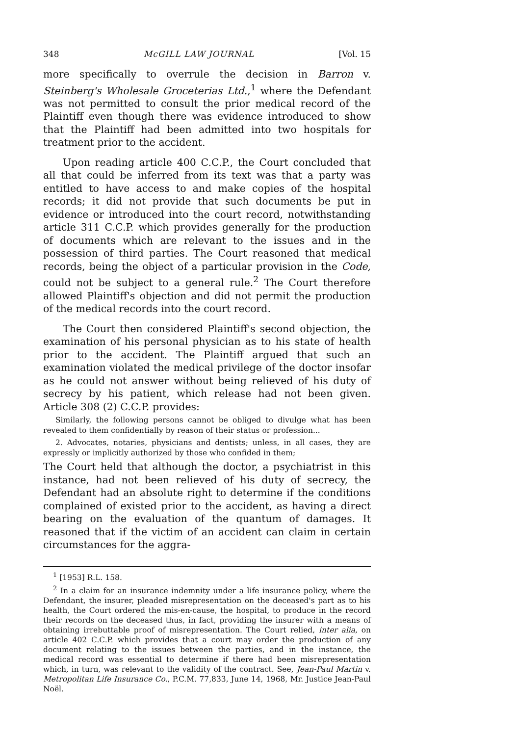348 McGILL LAW JOURNAL [Vol. 15
more specifically to overrule the decision in Barron v. Steinberg's Wholesale Groceterias Ltd.,<sup>1</sup> where the Defendant was not permitted to consult the prior medical record of the Plaintiff even though there was evidence introduced to show that the Plaintiff had been admitted into two hospitals for treatment prior to the accident.
Upon reading article 400 C.C.P., the Court concluded that all that could be inferred from its text was that a party was entitled to have access to and make copies of the hospital records; it did not provide that such documents be put in evidence or introduced into the court record, notwithstanding article 311 C.C.P. which provides generally for the production of documents which are relevant to the issues and in the possession of third parties. The Court reasoned that medical records, being the object of a particular provision in the Code, could not be subject to a general rule.<sup>2</sup> The Court therefore allowed Plaintiff's objection and did not permit the production of the medical records into the court record.
The Court then considered Plaintiff's second objection, the examination of his personal physician as to his state of health prior to the accident. The Plaintiff argued that such an examination violated the medical privilege of the doctor insofar as he could not answer without being relieved of his duty of secrecy by his patient, which release had not been given. Article 308 (2) C.C.P. provides:
Similarly, the following persons cannot be obliged to divulge what has been revealed to them confidentially by reason of their status or profession...
2. Advocates, notaries, physicians and dentists; unless, in all cases, they are expressly or implicitly authorized by those who confided in them;
The Court held that although the doctor, a psychiatrist in this instance, had not been relieved of his duty of secrecy, the Defendant had an absolute right to determine if the conditions complained of existed prior to the accident, as having a direct bearing on the evaluation of the quantum of damages. It reasoned that if the victim of an accident can claim in certain circumstances for the aggra-
<sup>1</sup> [1953] R.L. 158.
<sup>2</sup> In a claim for an insurance indemnity under a life insurance policy, where the Defendant, the insurer, pleaded misrepresentation on the deceased's part as to his health, the Court ordered the mis-en-cause, the hospital, to produce in the record their records on the deceased thus, in fact, providing the insurer with a means of obtaining irrebuttable proof of misrepresentation. The Court relied, inter alia, on article 402 C.C.P. which provides that a court may order the production of any document relating to the issues between the parties, and in the instance, the medical record was essential to determine if there had been misrepresentation which, in turn, was relevant to the validity of the contract. See, Jean-Paul Martin v. Metropolitan Life Insurance Co., P.C.M. 77,833, June 14, 1968, Mr. Justice Jean-Paul Noël.